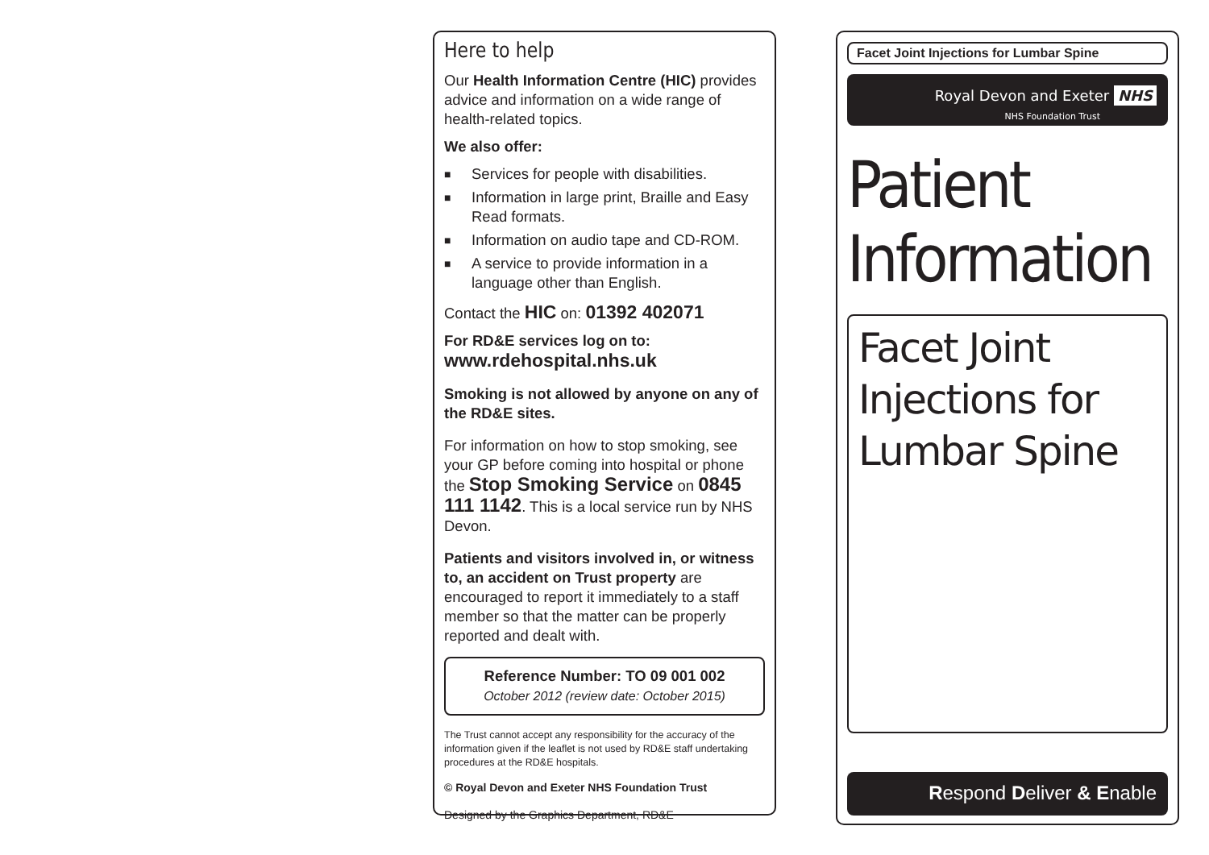Here to help
Our Health Information Centre (HIC) provides advice and information on a wide range of health-related topics.
We also offer:
■ Services for people with disabilities.
■ Information in large print, Braille and Easy Read formats.
■ Information on audio tape and CD-ROM.
■ A service to provide information in a language other than English.
Contact the HIC on: 01392 402071
For RD&E services log on to:
www.rdehospital.nhs.uk
Smoking is not allowed by anyone on any of the RD&E sites.
For information on how to stop smoking, see your GP before coming into hospital or phone the Stop Smoking Service on 0845 111 1142. This is a local service run by NHS Devon.
Patients and visitors involved in, or witness to, an accident on Trust property are encouraged to report it immediately to a staff member so that the matter can be properly reported and dealt with.
Reference Number: TO 09 001 002
October 2012 (review date: October 2015)
The Trust cannot accept any responsibility for the accuracy of the information given if the leaflet is not used by RD&E staff undertaking procedures at the RD&E hospitals.
© Royal Devon and Exeter NHS Foundation Trust
Designed by the Graphics Department, RD&E
Facet Joint Injections for Lumbar Spine
Royal Devon and Exeter NHS
NHS Foundation Trust
Patient
Information
Facet Joint
Injections for
Lumbar Spine
Respond Deliver & Enable